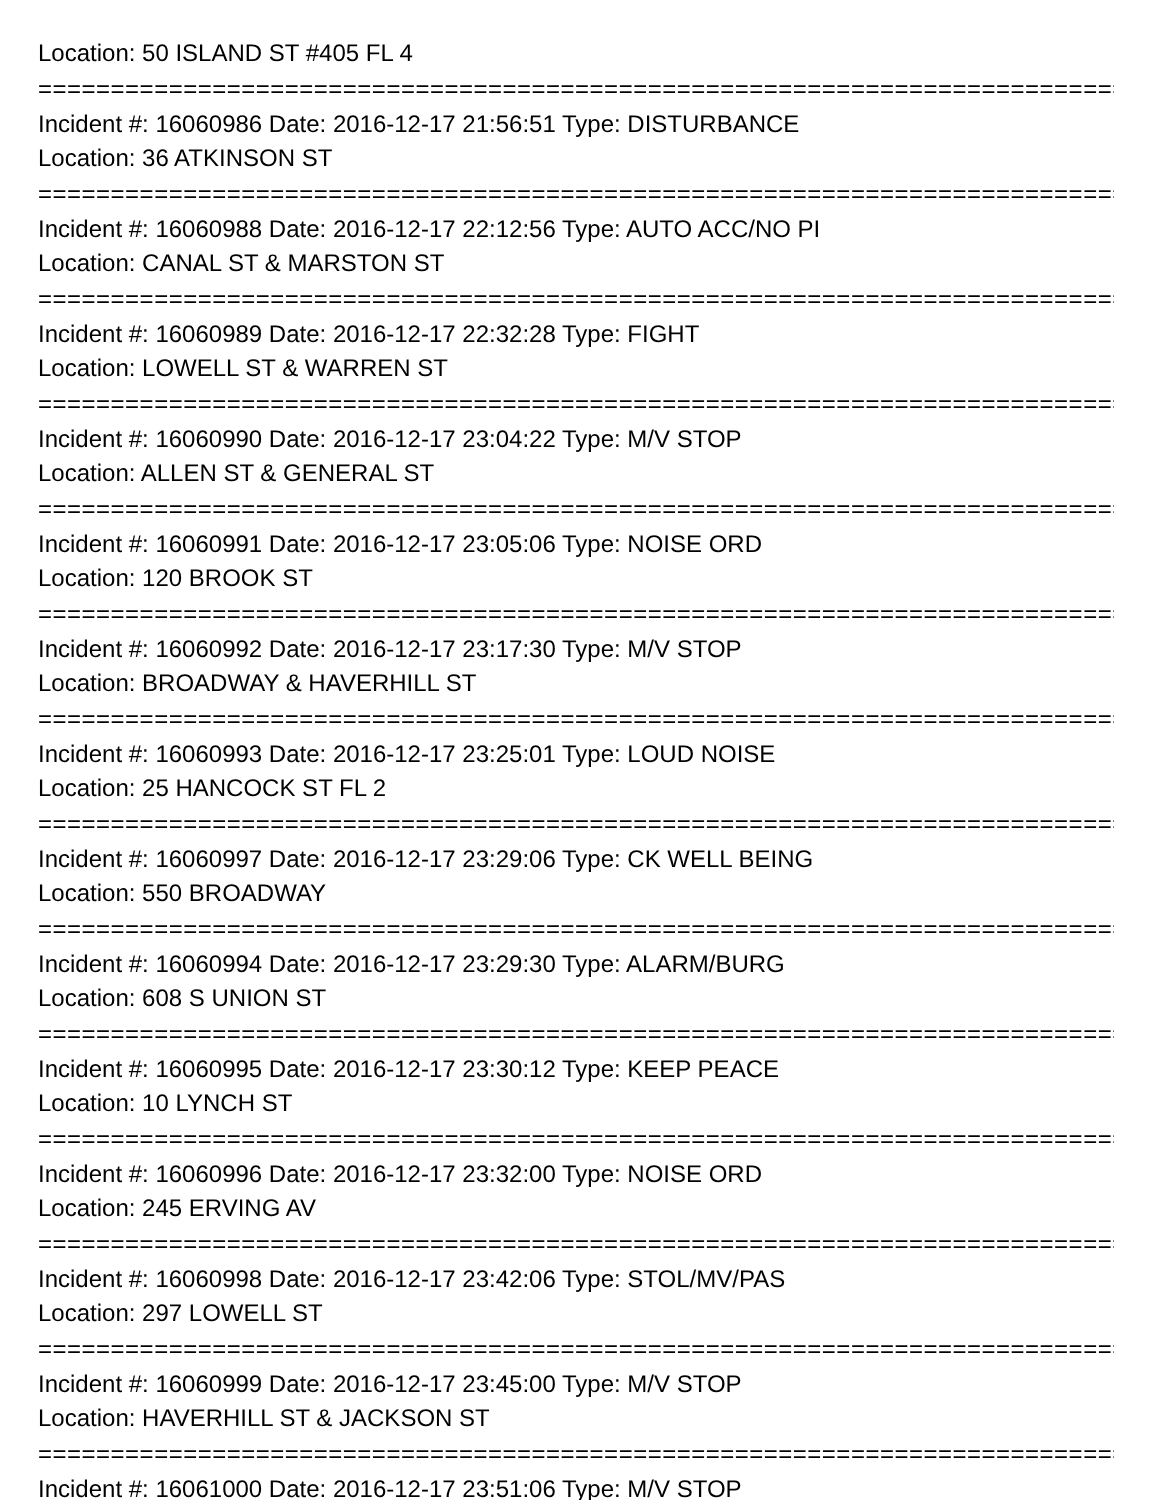Location: 50 ISLAND ST #405 FL 4
===========================================================================
Incident #: 16060986 Date: 2016-12-17 21:56:51 Type: DISTURBANCE
Location: 36 ATKINSON ST
===========================================================================
Incident #: 16060988 Date: 2016-12-17 22:12:56 Type: AUTO ACC/NO PI
Location: CANAL ST & MARSTON ST
===========================================================================
Incident #: 16060989 Date: 2016-12-17 22:32:28 Type: FIGHT
Location: LOWELL ST & WARREN ST
===========================================================================
Incident #: 16060990 Date: 2016-12-17 23:04:22 Type: M/V STOP
Location: ALLEN ST & GENERAL ST
===========================================================================
Incident #: 16060991 Date: 2016-12-17 23:05:06 Type: NOISE ORD
Location: 120 BROOK ST
===========================================================================
Incident #: 16060992 Date: 2016-12-17 23:17:30 Type: M/V STOP
Location: BROADWAY & HAVERHILL ST
===========================================================================
Incident #: 16060993 Date: 2016-12-17 23:25:01 Type: LOUD NOISE
Location: 25 HANCOCK ST FL 2
===========================================================================
Incident #: 16060997 Date: 2016-12-17 23:29:06 Type: CK WELL BEING
Location: 550 BROADWAY
===========================================================================
Incident #: 16060994 Date: 2016-12-17 23:29:30 Type: ALARM/BURG
Location: 608 S UNION ST
===========================================================================
Incident #: 16060995 Date: 2016-12-17 23:30:12 Type: KEEP PEACE
Location: 10 LYNCH ST
===========================================================================
Incident #: 16060996 Date: 2016-12-17 23:32:00 Type: NOISE ORD
Location: 245 ERVING AV
===========================================================================
Incident #: 16060998 Date: 2016-12-17 23:42:06 Type: STOL/MV/PAS
Location: 297 LOWELL ST
===========================================================================
Incident #: 16060999 Date: 2016-12-17 23:45:00 Type: M/V STOP
Location: HAVERHILL ST & JACKSON ST
===========================================================================
Incident #: 16061000 Date: 2016-12-17 23:51:06 Type: M/V STOP